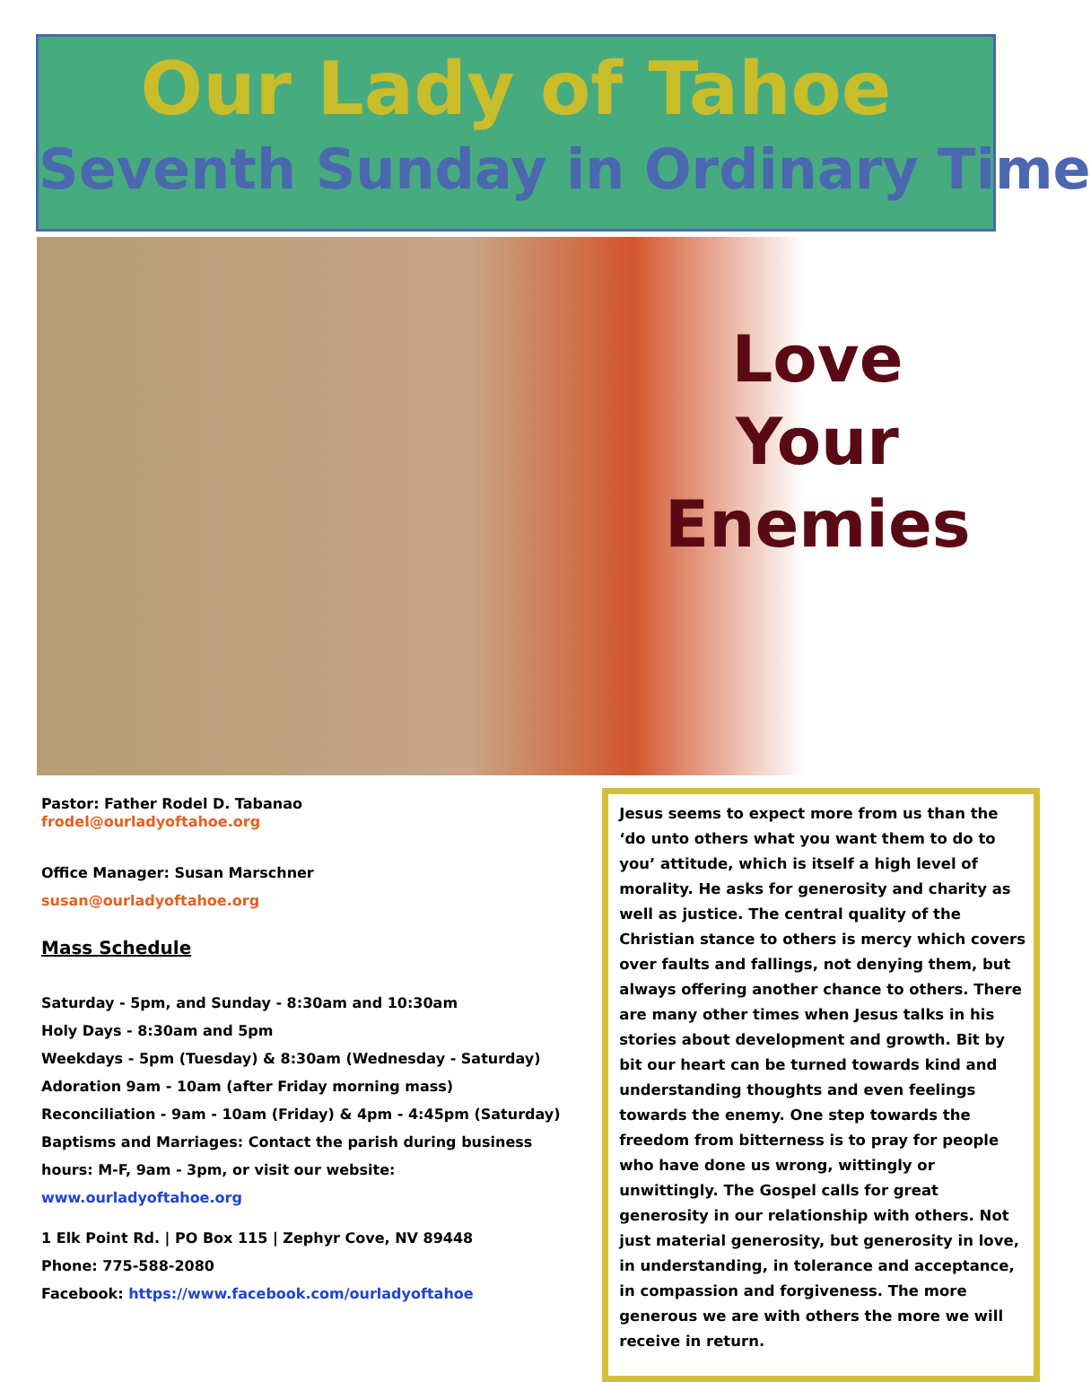Our Lady of Tahoe
Seventh Sunday in Ordinary Time
Love
Your
Enemies
Pastor: Father Rodel D. Tabanao
frodel@ourladyoftahoe.org
Office Manager: Susan Marschner
susan@ourladyoftahoe.org
Mass Schedule
Saturday - 5pm, and Sunday - 8:30am and 10:30am
Holy Days - 8:30am and 5pm
Weekdays - 5pm (Tuesday) & 8:30am (Wednesday - Saturday)
Adoration 9am - 10am (after Friday morning mass)
Reconciliation - 9am - 10am (Friday) & 4pm - 4:45pm (Saturday)
Baptisms and Marriages: Contact the parish during business hours: M-F, 9am - 3pm, or visit our website: www.ourladyoftahoe.org
1 Elk Point Rd. | PO Box 115 | Zephyr Cove, NV 89448
Phone: 775-588-2080
Facebook: https://www.facebook.com/ourladyoftahoe
Jesus seems to expect more from us than the ‘do unto others what you want them to do to you’ attitude, which is itself a high level of morality. He asks for generosity and charity as well as justice. The central quality of the Christian stance to others is mercy which covers over faults and fallings, not denying them, but always offering another chance to others. There are many other times when Jesus talks in his stories about development and growth. Bit by bit our heart can be turned towards kind and understanding thoughts and even feelings towards the enemy. One step towards the freedom from bitterness is to pray for people who have done us wrong, wittingly or unwittingly. The Gospel calls for great generosity in our relationship with others. Not just material generosity, but generosity in love, in understanding, in tolerance and acceptance, in compassion and forgiveness. The more generous we are with others the more we will receive in return.